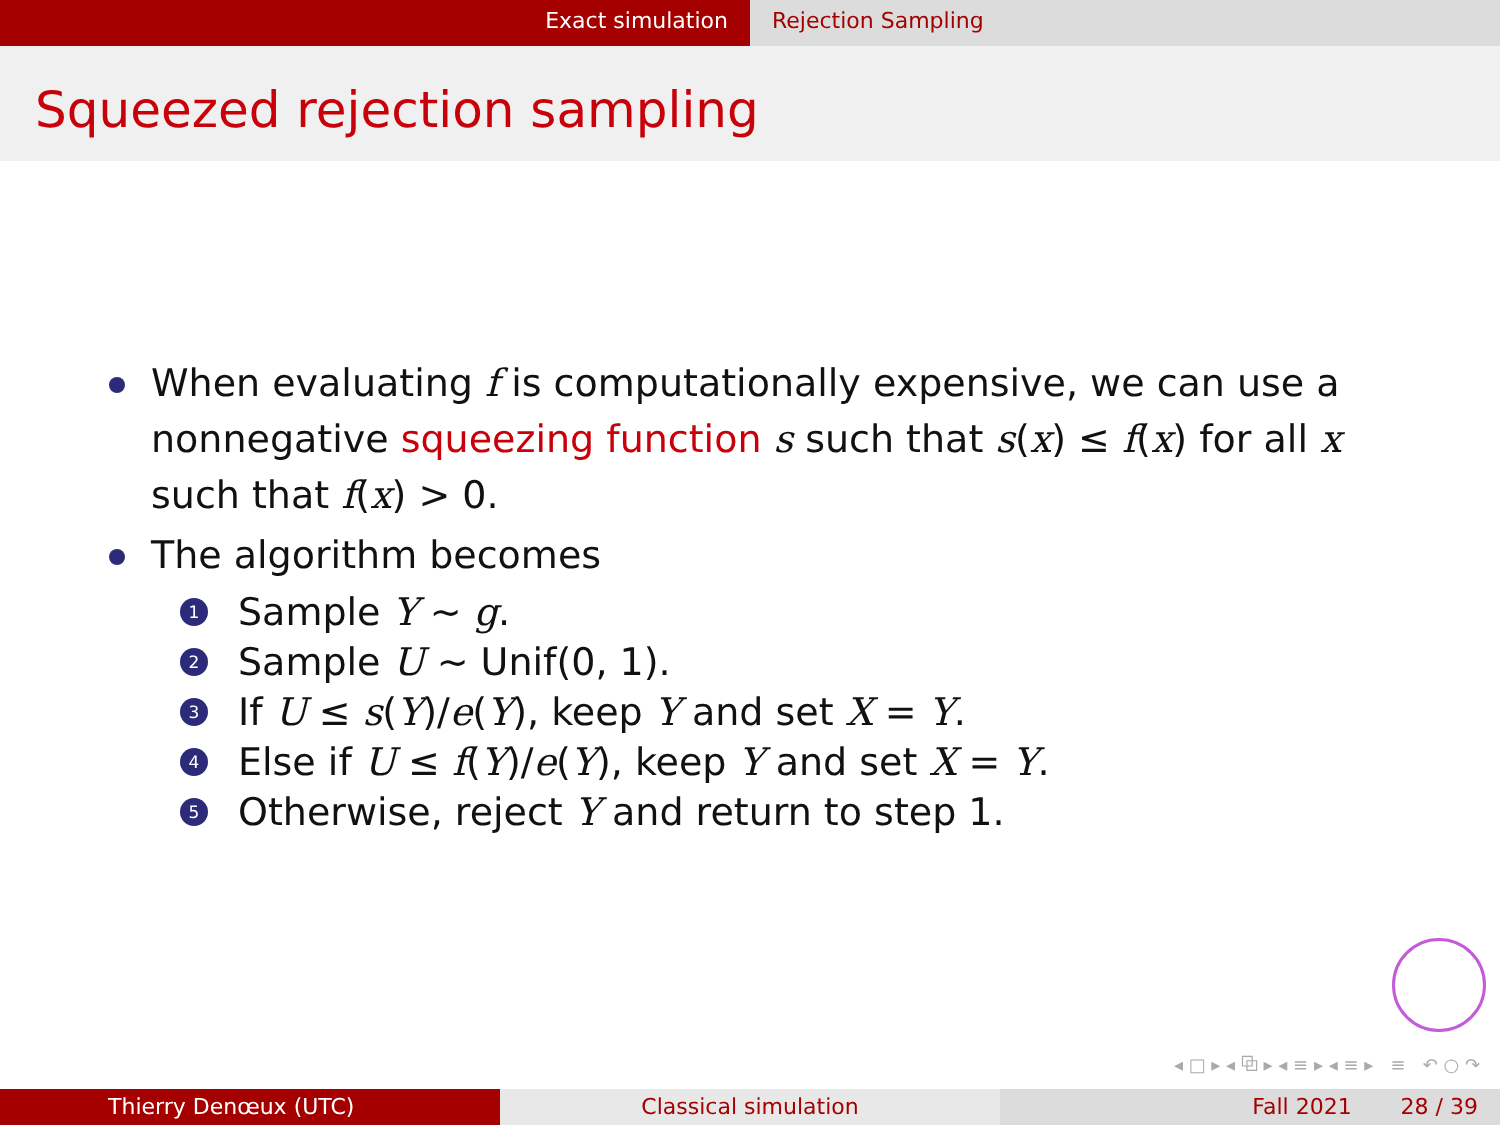Exact simulation Rejection Sampling
Squeezed rejection sampling
When evaluating f is computationally expensive, we can use a nonnegative squeezing function s such that s(x) ≤ f(x) for all x such that f(x) > 0.
The algorithm becomes
1 Sample Y ∼ g.
2 Sample U ∼ Unif(0, 1).
3 If U ≤ s(Y)/e(Y), keep Y and set X = Y.
4 Else if U ≤ f(Y)/e(Y), keep Y and set X = Y.
5 Otherwise, reject Y and return to step 1.
◂ □ ▸ ◂ ⧉ ▸ ◂ ≡ ▸ ◂ ≡ ▸ ≡ ↶ ○ ↷
Thierry Denœux (UTC) Classical simulation Fall 2021 28 / 39